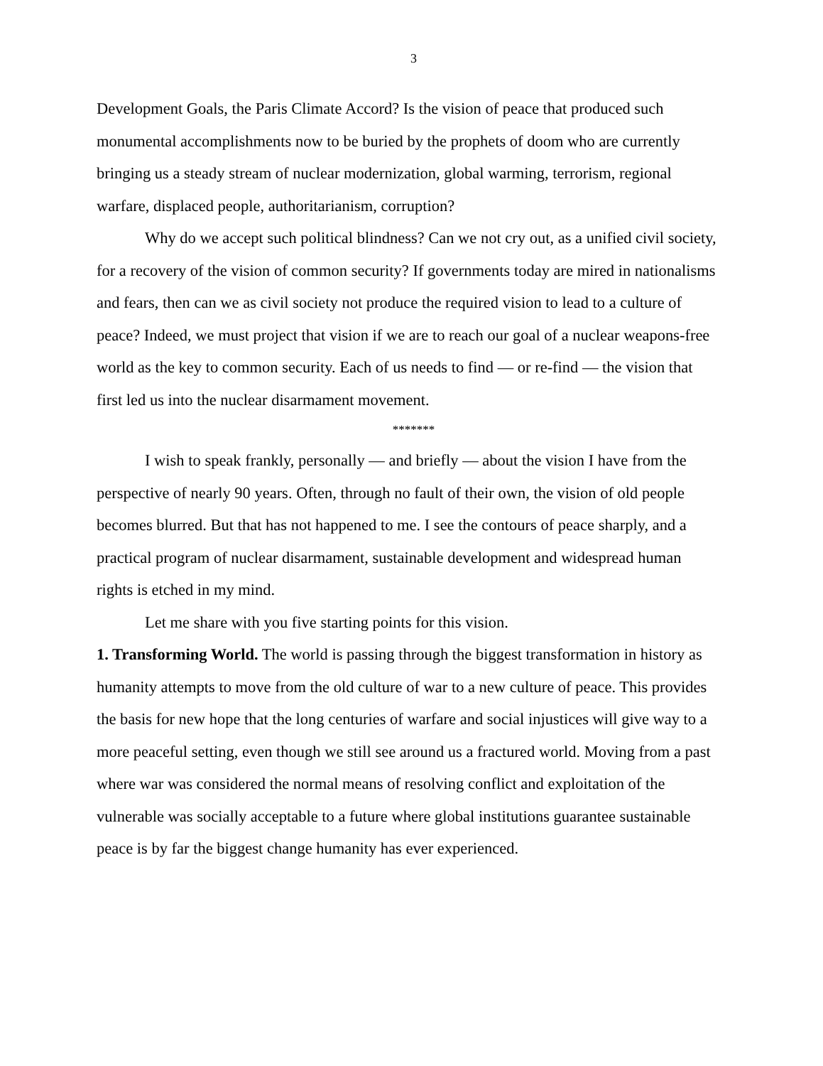3
Development Goals, the Paris Climate Accord? Is the vision of peace that produced such monumental accomplishments now to be buried by the prophets of doom who are currently bringing us a steady stream of nuclear modernization, global warming, terrorism, regional warfare, displaced people, authoritarianism, corruption?
Why do we accept such political blindness? Can we not cry out, as a unified civil society, for a recovery of the vision of common security? If governments today are mired in nationalisms and fears, then can we as civil society not produce the required vision to lead to a culture of peace? Indeed, we must project that vision if we are to reach our goal of a nuclear weapons-free world as the key to common security. Each of us needs to find — or re-find — the vision that first led us into the nuclear disarmament movement.
*******
I wish to speak frankly, personally — and briefly — about the vision I have from the perspective of nearly 90 years. Often, through no fault of their own, the vision of old people becomes blurred. But that has not happened to me. I see the contours of peace sharply, and a practical program of nuclear disarmament, sustainable development and widespread human rights is etched in my mind.
Let me share with you five starting points for this vision.
1. Transforming World. The world is passing through the biggest transformation in history as humanity attempts to move from the old culture of war to a new culture of peace. This provides the basis for new hope that the long centuries of warfare and social injustices will give way to a more peaceful setting, even though we still see around us a fractured world. Moving from a past where war was considered the normal means of resolving conflict and exploitation of the vulnerable was socially acceptable to a future where global institutions guarantee sustainable peace is by far the biggest change humanity has ever experienced.